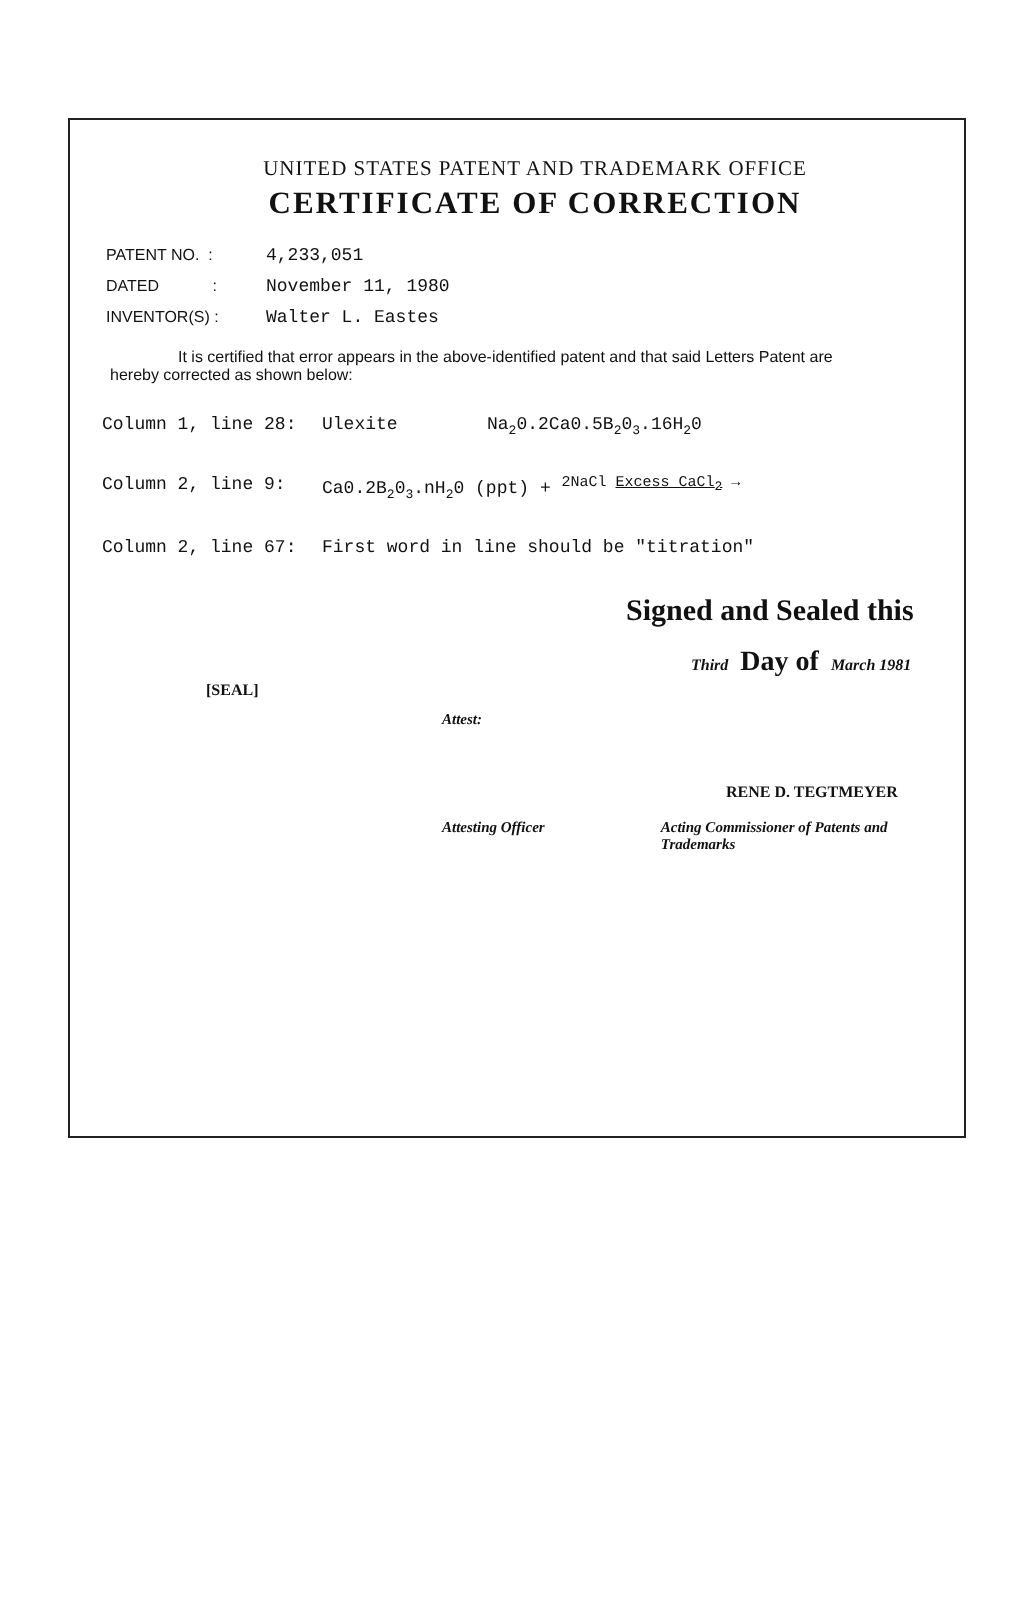UNITED STATES PATENT AND TRADEMARK OFFICE
CERTIFICATE OF CORRECTION
PATENT NO. : 4,233,051
DATED : November 11, 1980
INVENTOR(S) : Walter L. Eastes
It is certified that error appears in the above-identified patent and that said Letters Patent are hereby corrected as shown below:
Column 1, line 28: Ulexite Na<sub>2</sub>0.2Ca0.5B<sub>2</sub>0<sub>3</sub>.16H<sub>2</sub>0
Column 2, line 9: Ca0.2B<sub>2</sub>0<sub>3</sub>.nH<sub>2</sub>0 (ppt) + <sup>2NaCl Excess CaCl<sub>2</sub> →</sup>
Column 2, line 67: First word in line should be "titration"
Signed and Sealed this
Third Day of March 1981
[SEAL]
Attest:
RENE D. TEGTMEYER
Attesting Officer Acting Commissioner of Patents and Trademarks